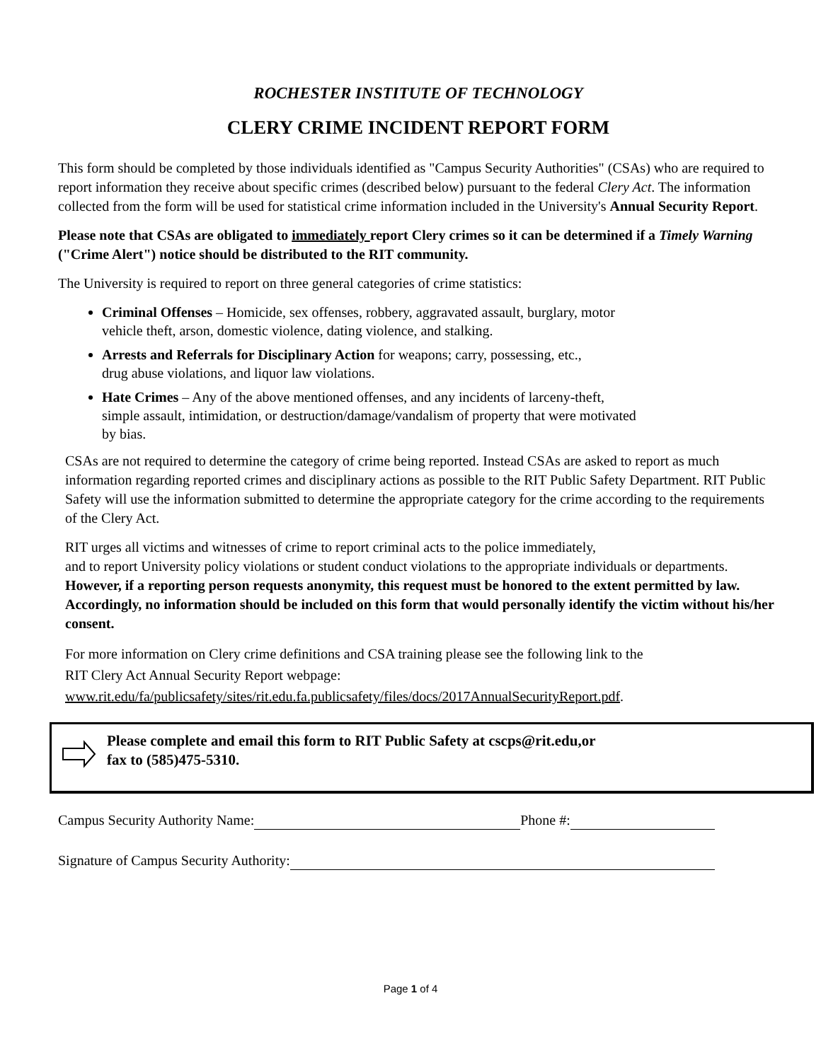ROCHESTER INSTITUTE OF TECHNOLOGY
CLERY CRIME INCIDENT REPORT FORM
This form should be completed by those individuals identified as "Campus Security Authorities" (CSAs) who are required to report information they receive about specific crimes (described below) pursuant to the federal Clery Act. The information collected from the form will be used for statistical crime information included in the University's Annual Security Report.
Please note that CSAs are obligated to immediately report Clery crimes so it can be determined if a Timely Warning ("Crime Alert") notice should be distributed to the RIT community.
The University is required to report on three general categories of crime statistics:
Criminal Offenses – Homicide, sex offenses, robbery, aggravated assault, burglary, motor
vehicle theft, arson, domestic violence, dating violence, and stalking.
Arrests and Referrals for Disciplinary Action for weapons; carry, possessing, etc.,
drug abuse violations, and liquor law violations.
Hate Crimes – Any of the above mentioned offenses, and any incidents of larceny-theft,
simple assault, intimidation, or destruction/damage/vandalism of property that were motivated
by bias.
CSAs are not required to determine the category of crime being reported. Instead CSAs are asked to report as much information regarding reported crimes and disciplinary actions as possible to the RIT Public Safety Department. RIT Public Safety will use the information submitted to determine the appropriate category for the crime according to the requirements of the Clery Act.
RIT urges all victims and witnesses of crime to report criminal acts to the police immediately,
and to report University policy violations or student conduct violations to the appropriate individuals or departments. However, if a reporting person requests anonymity, this request must be honored to the extent permitted by law. Accordingly, no information should be included on this form that would personally identify the victim without his/her consent.
For more information on Clery crime definitions and CSA training please see the following link to the
RIT Clery Act Annual Security Report webpage:
www.rit.edu/fa/publicsafety/sites/rit.edu.fa.publicsafety/files/docs/2017AnnualSecurityReport.pdf.
Please complete and email this form to RIT Public Safety at cscps@rit.edu,or
fax to (585)475-5310.
Campus Security Authority Name: Phone #:
Signature of Campus Security Authority:
Page 1 of 4